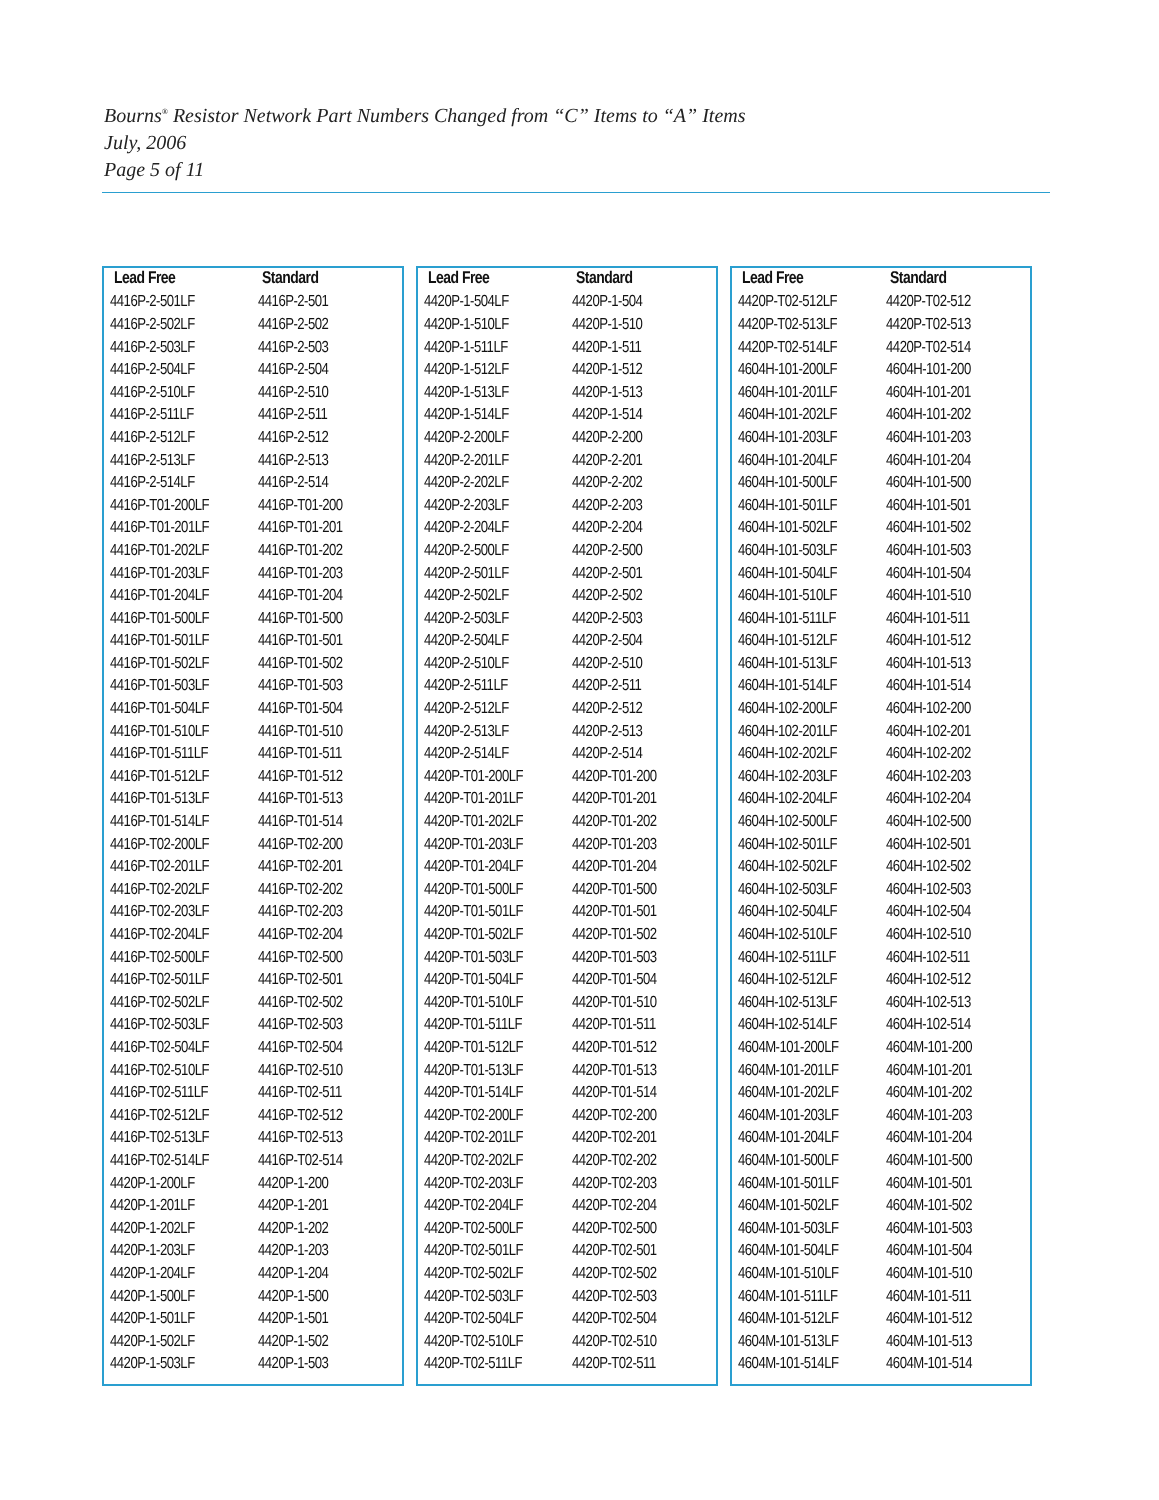Bourns<sup>®</sup> Resistor Network Part Numbers Changed from “C” Items to “A” Items
July, 2006
Page 5 of 11
| Lead Free | Standard |
| --- | --- |
| 4416P-2-501LF | 4416P-2-501 |
| 4416P-2-502LF | 4416P-2-502 |
| 4416P-2-503LF | 4416P-2-503 |
| 4416P-2-504LF | 4416P-2-504 |
| 4416P-2-510LF | 4416P-2-510 |
| 4416P-2-511LF | 4416P-2-511 |
| 4416P-2-512LF | 4416P-2-512 |
| 4416P-2-513LF | 4416P-2-513 |
| 4416P-2-514LF | 4416P-2-514 |
| 4416P-T01-200LF | 4416P-T01-200 |
| 4416P-T01-201LF | 4416P-T01-201 |
| 4416P-T01-202LF | 4416P-T01-202 |
| 4416P-T01-203LF | 4416P-T01-203 |
| 4416P-T01-204LF | 4416P-T01-204 |
| 4416P-T01-500LF | 4416P-T01-500 |
| 4416P-T01-501LF | 4416P-T01-501 |
| 4416P-T01-502LF | 4416P-T01-502 |
| 4416P-T01-503LF | 4416P-T01-503 |
| 4416P-T01-504LF | 4416P-T01-504 |
| 4416P-T01-510LF | 4416P-T01-510 |
| 4416P-T01-511LF | 4416P-T01-511 |
| 4416P-T01-512LF | 4416P-T01-512 |
| 4416P-T01-513LF | 4416P-T01-513 |
| 4416P-T01-514LF | 4416P-T01-514 |
| 4416P-T02-200LF | 4416P-T02-200 |
| 4416P-T02-201LF | 4416P-T02-201 |
| 4416P-T02-202LF | 4416P-T02-202 |
| 4416P-T02-203LF | 4416P-T02-203 |
| 4416P-T02-204LF | 4416P-T02-204 |
| 4416P-T02-500LF | 4416P-T02-500 |
| 4416P-T02-501LF | 4416P-T02-501 |
| 4416P-T02-502LF | 4416P-T02-502 |
| 4416P-T02-503LF | 4416P-T02-503 |
| 4416P-T02-504LF | 4416P-T02-504 |
| 4416P-T02-510LF | 4416P-T02-510 |
| 4416P-T02-511LF | 4416P-T02-511 |
| 4416P-T02-512LF | 4416P-T02-512 |
| 4416P-T02-513LF | 4416P-T02-513 |
| 4416P-T02-514LF | 4416P-T02-514 |
| 4420P-1-200LF | 4420P-1-200 |
| 4420P-1-201LF | 4420P-1-201 |
| 4420P-1-202LF | 4420P-1-202 |
| 4420P-1-203LF | 4420P-1-203 |
| 4420P-1-204LF | 4420P-1-204 |
| 4420P-1-500LF | 4420P-1-500 |
| 4420P-1-501LF | 4420P-1-501 |
| 4420P-1-502LF | 4420P-1-502 |
| 4420P-1-503LF | 4420P-1-503 |
| Lead Free | Standard |
| --- | --- |
| 4420P-1-504LF | 4420P-1-504 |
| 4420P-1-510LF | 4420P-1-510 |
| 4420P-1-511LF | 4420P-1-511 |
| 4420P-1-512LF | 4420P-1-512 |
| 4420P-1-513LF | 4420P-1-513 |
| 4420P-1-514LF | 4420P-1-514 |
| 4420P-2-200LF | 4420P-2-200 |
| 4420P-2-201LF | 4420P-2-201 |
| 4420P-2-202LF | 4420P-2-202 |
| 4420P-2-203LF | 4420P-2-203 |
| 4420P-2-204LF | 4420P-2-204 |
| 4420P-2-500LF | 4420P-2-500 |
| 4420P-2-501LF | 4420P-2-501 |
| 4420P-2-502LF | 4420P-2-502 |
| 4420P-2-503LF | 4420P-2-503 |
| 4420P-2-504LF | 4420P-2-504 |
| 4420P-2-510LF | 4420P-2-510 |
| 4420P-2-511LF | 4420P-2-511 |
| 4420P-2-512LF | 4420P-2-512 |
| 4420P-2-513LF | 4420P-2-513 |
| 4420P-2-514LF | 4420P-2-514 |
| 4420P-T01-200LF | 4420P-T01-200 |
| 4420P-T01-201LF | 4420P-T01-201 |
| 4420P-T01-202LF | 4420P-T01-202 |
| 4420P-T01-203LF | 4420P-T01-203 |
| 4420P-T01-204LF | 4420P-T01-204 |
| 4420P-T01-500LF | 4420P-T01-500 |
| 4420P-T01-501LF | 4420P-T01-501 |
| 4420P-T01-502LF | 4420P-T01-502 |
| 4420P-T01-503LF | 4420P-T01-503 |
| 4420P-T01-504LF | 4420P-T01-504 |
| 4420P-T01-510LF | 4420P-T01-510 |
| 4420P-T01-511LF | 4420P-T01-511 |
| 4420P-T01-512LF | 4420P-T01-512 |
| 4420P-T01-513LF | 4420P-T01-513 |
| 4420P-T01-514LF | 4420P-T01-514 |
| 4420P-T02-200LF | 4420P-T02-200 |
| 4420P-T02-201LF | 4420P-T02-201 |
| 4420P-T02-202LF | 4420P-T02-202 |
| 4420P-T02-203LF | 4420P-T02-203 |
| 4420P-T02-204LF | 4420P-T02-204 |
| 4420P-T02-500LF | 4420P-T02-500 |
| 4420P-T02-501LF | 4420P-T02-501 |
| 4420P-T02-502LF | 4420P-T02-502 |
| 4420P-T02-503LF | 4420P-T02-503 |
| 4420P-T02-504LF | 4420P-T02-504 |
| 4420P-T02-510LF | 4420P-T02-510 |
| 4420P-T02-511LF | 4420P-T02-511 |
| Lead Free | Standard |
| --- | --- |
| 4420P-T02-512LF | 4420P-T02-512 |
| 4420P-T02-513LF | 4420P-T02-513 |
| 4420P-T02-514LF | 4420P-T02-514 |
| 4604H-101-200LF | 4604H-101-200 |
| 4604H-101-201LF | 4604H-101-201 |
| 4604H-101-202LF | 4604H-101-202 |
| 4604H-101-203LF | 4604H-101-203 |
| 4604H-101-204LF | 4604H-101-204 |
| 4604H-101-500LF | 4604H-101-500 |
| 4604H-101-501LF | 4604H-101-501 |
| 4604H-101-502LF | 4604H-101-502 |
| 4604H-101-503LF | 4604H-101-503 |
| 4604H-101-504LF | 4604H-101-504 |
| 4604H-101-510LF | 4604H-101-510 |
| 4604H-101-511LF | 4604H-101-511 |
| 4604H-101-512LF | 4604H-101-512 |
| 4604H-101-513LF | 4604H-101-513 |
| 4604H-101-514LF | 4604H-101-514 |
| 4604H-102-200LF | 4604H-102-200 |
| 4604H-102-201LF | 4604H-102-201 |
| 4604H-102-202LF | 4604H-102-202 |
| 4604H-102-203LF | 4604H-102-203 |
| 4604H-102-204LF | 4604H-102-204 |
| 4604H-102-500LF | 4604H-102-500 |
| 4604H-102-501LF | 4604H-102-501 |
| 4604H-102-502LF | 4604H-102-502 |
| 4604H-102-503LF | 4604H-102-503 |
| 4604H-102-504LF | 4604H-102-504 |
| 4604H-102-510LF | 4604H-102-510 |
| 4604H-102-511LF | 4604H-102-511 |
| 4604H-102-512LF | 4604H-102-512 |
| 4604H-102-513LF | 4604H-102-513 |
| 4604H-102-514LF | 4604H-102-514 |
| 4604M-101-200LF | 4604M-101-200 |
| 4604M-101-201LF | 4604M-101-201 |
| 4604M-101-202LF | 4604M-101-202 |
| 4604M-101-203LF | 4604M-101-203 |
| 4604M-101-204LF | 4604M-101-204 |
| 4604M-101-500LF | 4604M-101-500 |
| 4604M-101-501LF | 4604M-101-501 |
| 4604M-101-502LF | 4604M-101-502 |
| 4604M-101-503LF | 4604M-101-503 |
| 4604M-101-504LF | 4604M-101-504 |
| 4604M-101-510LF | 4604M-101-510 |
| 4604M-101-511LF | 4604M-101-511 |
| 4604M-101-512LF | 4604M-101-512 |
| 4604M-101-513LF | 4604M-101-513 |
| 4604M-101-514LF | 4604M-101-514 |